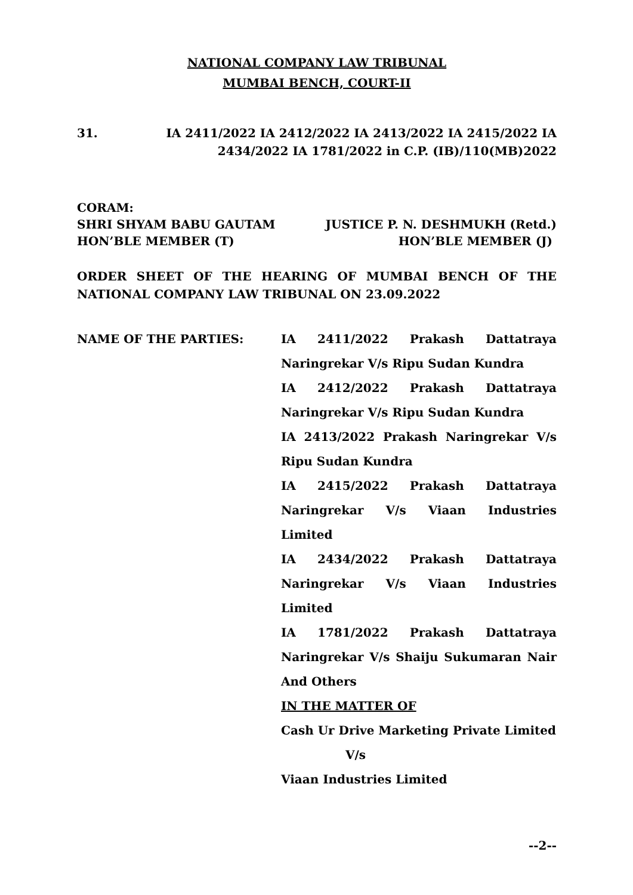NATIONAL COMPANY LAW TRIBUNAL
MUMBAI BENCH, COURT-II
31. IA 2411/2022 IA 2412/2022 IA 2413/2022 IA 2415/2022 IA
2434/2022 IA 1781/2022 in C.P. (IB)/110(MB)2022
CORAM:
SHRI SHYAM BABU GAUTAM JUSTICE P. N. DESHMUKH (Retd.)
HON’BLE MEMBER (T) HON’BLE MEMBER (J)
ORDER SHEET OF THE HEARING OF MUMBAI BENCH OF THE NATIONAL COMPANY LAW TRIBUNAL ON 23.09.2022
NAME OF THE PARTIES:
IA 2411/2022 Prakash Dattatraya Naringrekar V/s Ripu Sudan Kundra
IA 2412/2022 Prakash Dattatraya Naringrekar V/s Ripu Sudan Kundra
IA 2413/2022 Prakash Naringrekar V/s Ripu Sudan Kundra
IA 2415/2022 Prakash Dattatraya Naringrekar V/s Viaan Industries Limited
IA 2434/2022 Prakash Dattatraya Naringrekar V/s Viaan Industries Limited
IA 1781/2022 Prakash Dattatraya Naringrekar V/s Shaiju Sukumaran Nair And Others
IN THE MATTER OF
Cash Ur Drive Marketing Private Limited
V/s
Viaan Industries Limited
--2--